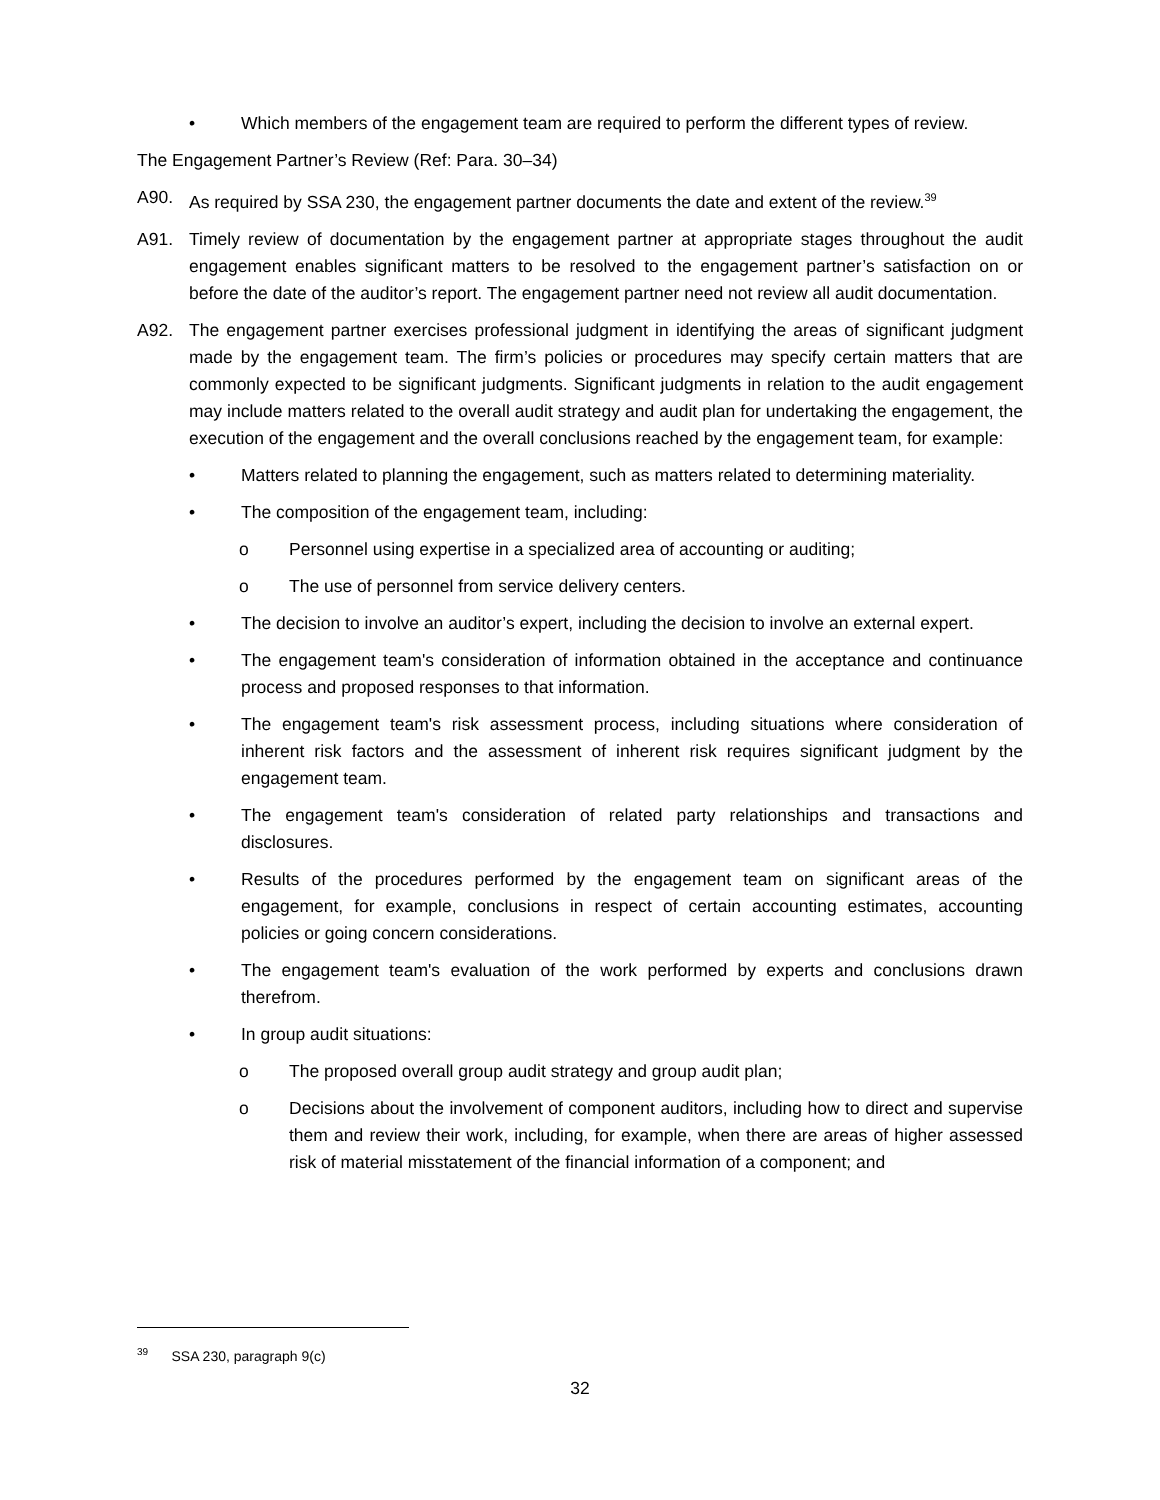• Which members of the engagement team are required to perform the different types of review.
The Engagement Partner’s Review (Ref: Para. 30–34)
A90. As required by SSA 230, the engagement partner documents the date and extent of the review.<sup>39</sup>
A91. Timely review of documentation by the engagement partner at appropriate stages throughout the audit engagement enables significant matters to be resolved to the engagement partner’s satisfaction on or before the date of the auditor’s report. The engagement partner need not review all audit documentation.
A92. The engagement partner exercises professional judgment in identifying the areas of significant judgment made by the engagement team. The firm’s policies or procedures may specify certain matters that are commonly expected to be significant judgments. Significant judgments in relation to the audit engagement may include matters related to the overall audit strategy and audit plan for undertaking the engagement, the execution of the engagement and the overall conclusions reached by the engagement team, for example:
• Matters related to planning the engagement, such as matters related to determining materiality.
• The composition of the engagement team, including:
o Personnel using expertise in a specialized area of accounting or auditing;
o The use of personnel from service delivery centers.
• The decision to involve an auditor’s expert, including the decision to involve an external expert.
• The engagement team's consideration of information obtained in the acceptance and continuance process and proposed responses to that information.
• The engagement team's risk assessment process, including situations where consideration of inherent risk factors and the assessment of inherent risk requires significant judgment by the engagement team.
• The engagement team's consideration of related party relationships and transactions and disclosures.
• Results of the procedures performed by the engagement team on significant areas of the engagement, for example, conclusions in respect of certain accounting estimates, accounting policies or going concern considerations.
• The engagement team's evaluation of the work performed by experts and conclusions drawn therefrom.
• In group audit situations:
o The proposed overall group audit strategy and group audit plan;
o Decisions about the involvement of component auditors, including how to direct and supervise them and review their work, including, for example, when there are areas of higher assessed risk of material misstatement of the financial information of a component; and
<sup>39</sup> SSA 230, paragraph 9(c)
32